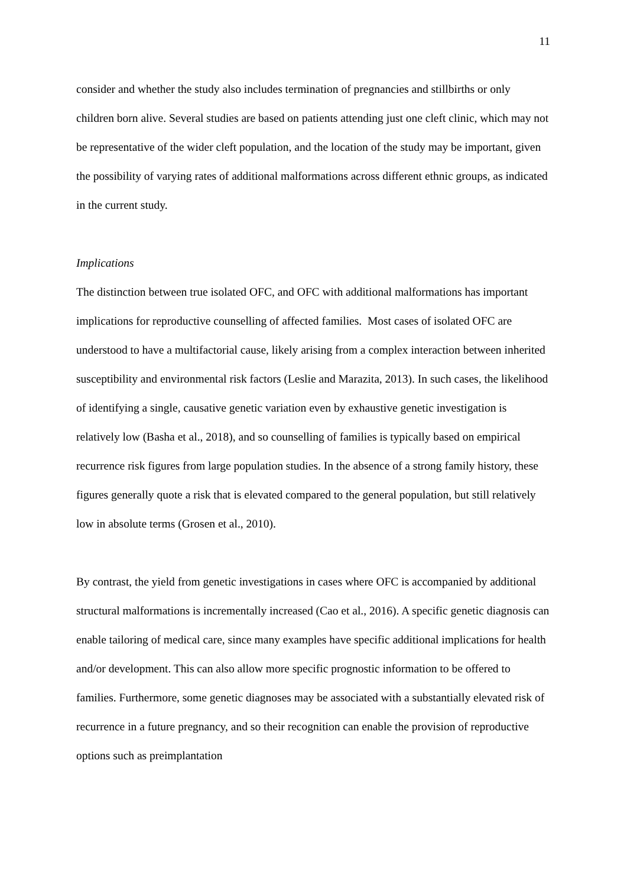11
consider and whether the study also includes termination of pregnancies and stillbirths or only children born alive. Several studies are based on patients attending just one cleft clinic, which may not be representative of the wider cleft population, and the location of the study may be important, given the possibility of varying rates of additional malformations across different ethnic groups, as indicated in the current study.
Implications
The distinction between true isolated OFC, and OFC with additional malformations has important implications for reproductive counselling of affected families. Most cases of isolated OFC are understood to have a multifactorial cause, likely arising from a complex interaction between inherited susceptibility and environmental risk factors (Leslie and Marazita, 2013). In such cases, the likelihood of identifying a single, causative genetic variation even by exhaustive genetic investigation is relatively low (Basha et al., 2018), and so counselling of families is typically based on empirical recurrence risk figures from large population studies. In the absence of a strong family history, these figures generally quote a risk that is elevated compared to the general population, but still relatively low in absolute terms (Grosen et al., 2010).
By contrast, the yield from genetic investigations in cases where OFC is accompanied by additional structural malformations is incrementally increased (Cao et al., 2016). A specific genetic diagnosis can enable tailoring of medical care, since many examples have specific additional implications for health and/or development. This can also allow more specific prognostic information to be offered to families. Furthermore, some genetic diagnoses may be associated with a substantially elevated risk of recurrence in a future pregnancy, and so their recognition can enable the provision of reproductive options such as preimplantation